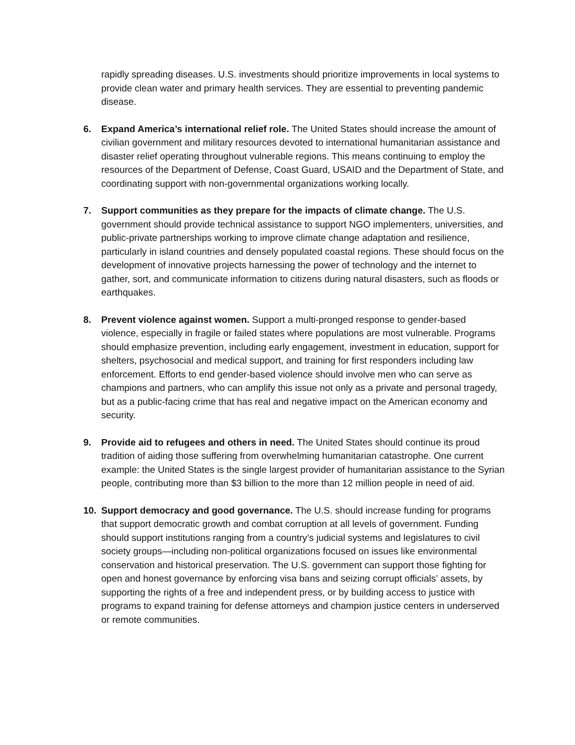rapidly spreading diseases. U.S. investments should prioritize improvements in local systems to provide clean water and primary health services. They are essential to preventing pandemic disease.
6. Expand America’s international relief role. The United States should increase the amount of civilian government and military resources devoted to international humanitarian assistance and disaster relief operating throughout vulnerable regions. This means continuing to employ the resources of the Department of Defense, Coast Guard, USAID and the Department of State, and coordinating support with non-governmental organizations working locally.
7. Support communities as they prepare for the impacts of climate change. The U.S. government should provide technical assistance to support NGO implementers, universities, and public-private partnerships working to improve climate change adaptation and resilience, particularly in island countries and densely populated coastal regions. These should focus on the development of innovative projects harnessing the power of technology and the internet to gather, sort, and communicate information to citizens during natural disasters, such as floods or earthquakes.
8. Prevent violence against women. Support a multi-pronged response to gender-based violence, especially in fragile or failed states where populations are most vulnerable. Programs should emphasize prevention, including early engagement, investment in education, support for shelters, psychosocial and medical support, and training for first responders including law enforcement. Efforts to end gender-based violence should involve men who can serve as champions and partners, who can amplify this issue not only as a private and personal tragedy, but as a public-facing crime that has real and negative impact on the American economy and security.
9. Provide aid to refugees and others in need. The United States should continue its proud tradition of aiding those suffering from overwhelming humanitarian catastrophe. One current example: the United States is the single largest provider of humanitarian assistance to the Syrian people, contributing more than $3 billion to the more than 12 million people in need of aid.
10. Support democracy and good governance. The U.S. should increase funding for programs that support democratic growth and combat corruption at all levels of government. Funding should support institutions ranging from a country’s judicial systems and legislatures to civil society groups—including non-political organizations focused on issues like environmental conservation and historical preservation. The U.S. government can support those fighting for open and honest governance by enforcing visa bans and seizing corrupt officials’ assets, by supporting the rights of a free and independent press, or by building access to justice with programs to expand training for defense attorneys and champion justice centers in underserved or remote communities.